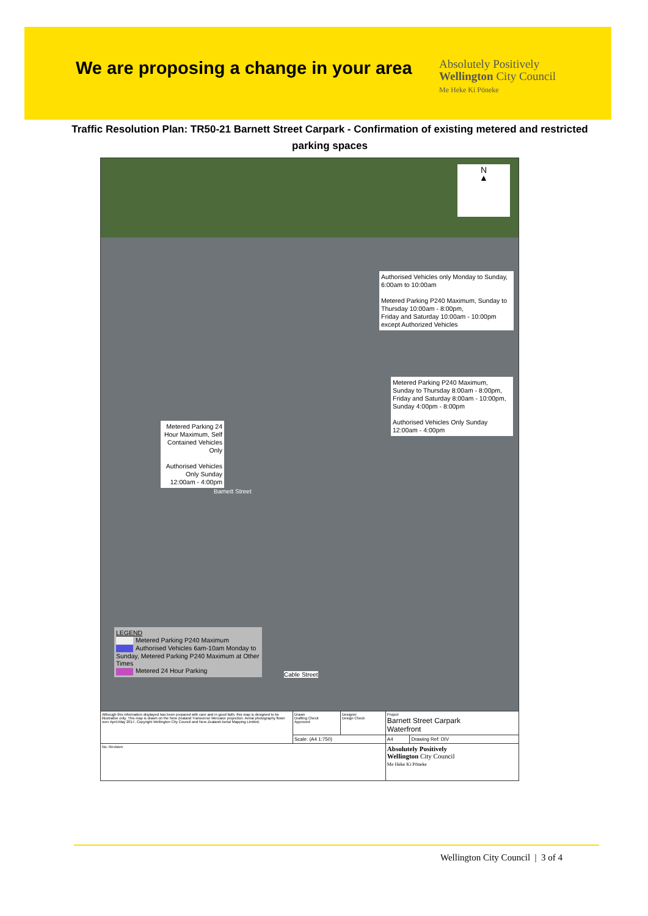We are proposing a change in your area
Absolutely Positively
Wellington City Council
Me Heke Ki Pōneke
Traffic Resolution Plan: TR50-21 Barnett Street Carpark - Confirmation of existing metered and restricted parking spaces
N
▲
Authorised Vehicles only Monday to Sunday, 6:00am to 10:00am
Metered Parking P240 Maximum, Sunday to Thursday 10:00am - 8:00pm,
Friday and Saturday 10:00am - 10:00pm except Authorized Vehicles
Metered Parking P240 Maximum, Sunday to Thursday 8:00am - 8:00pm, Friday and Saturday 8:00am - 10:00pm, Sunday 4:00pm - 8:00pm
Authorised Vehicles Only Sunday 12:00am - 4:00pm
Metered Parking 24 Hour Maximum, Self Contained Vehicles Only
Authorised Vehicles Only Sunday 12:00am - 4:00pm
Barnett Street
Cable Street
LEGEND
Metered Parking P240 Maximum
Authorised Vehicles 6am-10am Monday to Sunday, Metered Parking P240 Maximum at Other Times
Metered 24 Hour Parking
| Although this information displayed has been prepared with care and in good faith, this map is designed to be illustrative only. This map is drawn on the New Zealand Transverse Mercator projection. Aerial photography flown over April-May 2017, Copyright Wellington City Council and New Zealand Aerial Mapping Limited. | Drawn Drafting Check Approved | Designer Design Check | Project Barnett Street Carpark Waterfront | |
| | Scale: (A4 1:750) | | A4 | Drawing Ref: DIV |
| No. Revision | | | Absolutely Positively Wellington City Council Me Heke Ki Pōneke | |
Wellington City Council | 3 of 4